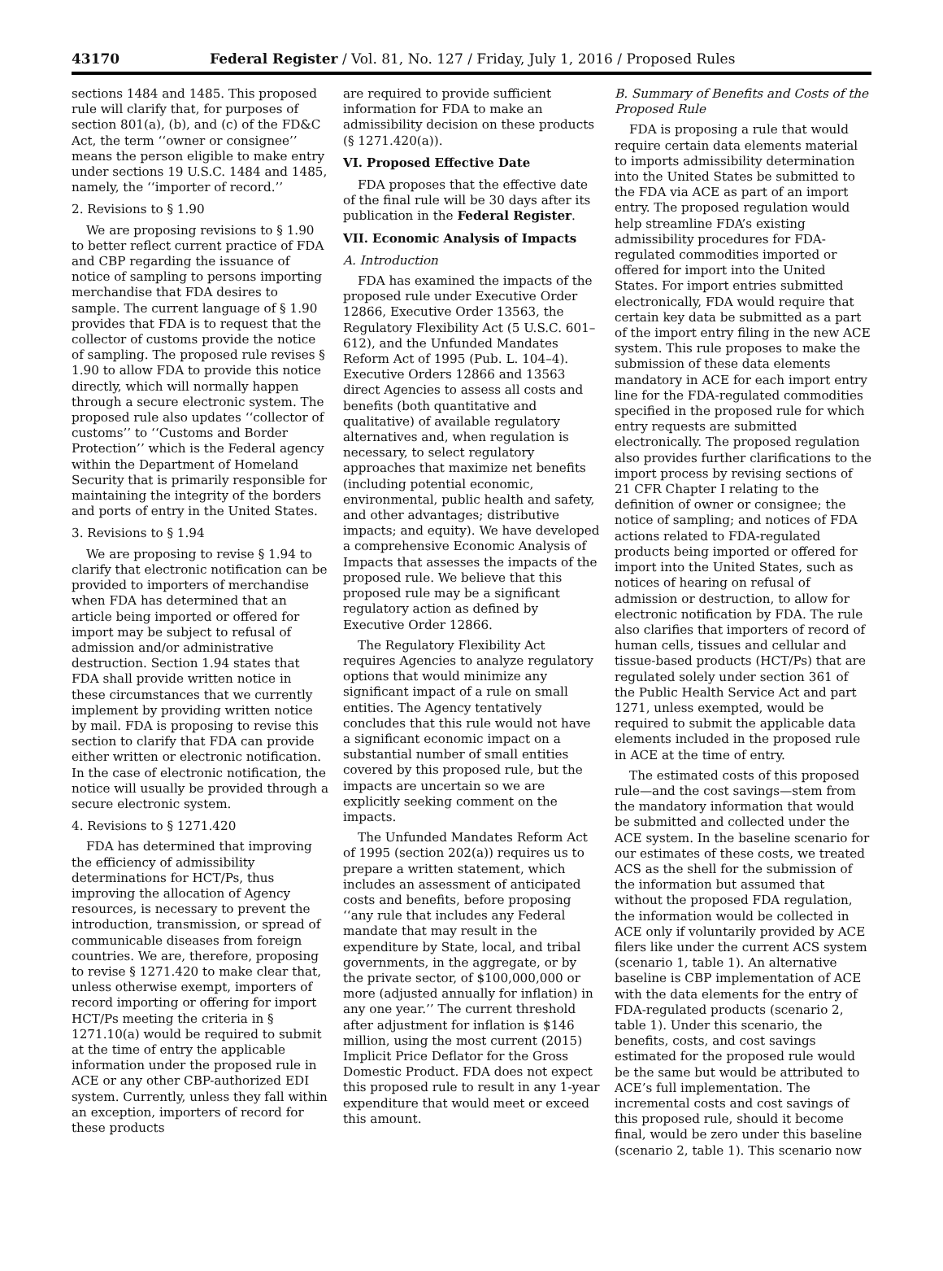43170 Federal Register / Vol. 81, No. 127 / Friday, July 1, 2016 / Proposed Rules
sections 1484 and 1485. This proposed rule will clarify that, for purposes of section 801(a), (b), and (c) of the FD&C Act, the term ‘‘owner or consignee’’ means the person eligible to make entry under sections 19 U.S.C. 1484 and 1485, namely, the ‘‘importer of record.’’
2. Revisions to § 1.90
We are proposing revisions to § 1.90 to better reflect current practice of FDA and CBP regarding the issuance of notice of sampling to persons importing merchandise that FDA desires to sample. The current language of § 1.90 provides that FDA is to request that the collector of customs provide the notice of sampling. The proposed rule revises § 1.90 to allow FDA to provide this notice directly, which will normally happen through a secure electronic system. The proposed rule also updates ‘‘collector of customs’’ to ‘‘Customs and Border Protection’’ which is the Federal agency within the Department of Homeland Security that is primarily responsible for maintaining the integrity of the borders and ports of entry in the United States.
3. Revisions to § 1.94
We are proposing to revise § 1.94 to clarify that electronic notification can be provided to importers of merchandise when FDA has determined that an article being imported or offered for import may be subject to refusal of admission and/or administrative destruction. Section 1.94 states that FDA shall provide written notice in these circumstances that we currently implement by providing written notice by mail. FDA is proposing to revise this section to clarify that FDA can provide either written or electronic notification. In the case of electronic notification, the notice will usually be provided through a secure electronic system.
4. Revisions to § 1271.420
FDA has determined that improving the efficiency of admissibility determinations for HCT/Ps, thus improving the allocation of Agency resources, is necessary to prevent the introduction, transmission, or spread of communicable diseases from foreign countries. We are, therefore, proposing to revise § 1271.420 to make clear that, unless otherwise exempt, importers of record importing or offering for import HCT/Ps meeting the criteria in § 1271.10(a) would be required to submit at the time of entry the applicable information under the proposed rule in ACE or any other CBP-authorized EDI system. Currently, unless they fall within an exception, importers of record for these products
are required to provide sufficient information for FDA to make an admissibility decision on these products (§ 1271.420(a)).
VI. Proposed Effective Date
FDA proposes that the effective date of the final rule will be 30 days after its publication in the Federal Register.
VII. Economic Analysis of Impacts
A. Introduction
FDA has examined the impacts of the proposed rule under Executive Order 12866, Executive Order 13563, the Regulatory Flexibility Act (5 U.S.C. 601–612), and the Unfunded Mandates Reform Act of 1995 (Pub. L. 104–4). Executive Orders 12866 and 13563 direct Agencies to assess all costs and benefits (both quantitative and qualitative) of available regulatory alternatives and, when regulation is necessary, to select regulatory approaches that maximize net benefits (including potential economic, environmental, public health and safety, and other advantages; distributive impacts; and equity). We have developed a comprehensive Economic Analysis of Impacts that assesses the impacts of the proposed rule. We believe that this proposed rule may be a significant regulatory action as defined by Executive Order 12866.
The Regulatory Flexibility Act requires Agencies to analyze regulatory options that would minimize any significant impact of a rule on small entities. The Agency tentatively concludes that this rule would not have a significant economic impact on a substantial number of small entities covered by this proposed rule, but the impacts are uncertain so we are explicitly seeking comment on the impacts.
The Unfunded Mandates Reform Act of 1995 (section 202(a)) requires us to prepare a written statement, which includes an assessment of anticipated costs and benefits, before proposing ‘‘any rule that includes any Federal mandate that may result in the expenditure by State, local, and tribal governments, in the aggregate, or by the private sector, of $100,000,000 or more (adjusted annually for inflation) in any one year.’’ The current threshold after adjustment for inflation is $146 million, using the most current (2015) Implicit Price Deflator for the Gross Domestic Product. FDA does not expect this proposed rule to result in any 1-year expenditure that would meet or exceed this amount.
B. Summary of Benefits and Costs of the Proposed Rule
FDA is proposing a rule that would require certain data elements material to imports admissibility determination into the United States be submitted to the FDA via ACE as part of an import entry. The proposed regulation would help streamline FDA’s existing admissibility procedures for FDA-regulated commodities imported or offered for import into the United States. For import entries submitted electronically, FDA would require that certain key data be submitted as a part of the import entry filing in the new ACE system. This rule proposes to make the submission of these data elements mandatory in ACE for each import entry line for the FDA-regulated commodities specified in the proposed rule for which entry requests are submitted electronically. The proposed regulation also provides further clarifications to the import process by revising sections of 21 CFR Chapter I relating to the definition of owner or consignee; the notice of sampling; and notices of FDA actions related to FDA-regulated products being imported or offered for import into the United States, such as notices of hearing on refusal of admission or destruction, to allow for electronic notification by FDA. The rule also clarifies that importers of record of human cells, tissues and cellular and tissue-based products (HCT/Ps) that are regulated solely under section 361 of the Public Health Service Act and part 1271, unless exempted, would be required to submit the applicable data elements included in the proposed rule in ACE at the time of entry.
The estimated costs of this proposed rule—and the cost savings—stem from the mandatory information that would be submitted and collected under the ACE system. In the baseline scenario for our estimates of these costs, we treated ACS as the shell for the submission of the information but assumed that without the proposed FDA regulation, the information would be collected in ACE only if voluntarily provided by ACE filers like under the current ACS system (scenario 1, table 1). An alternative baseline is CBP implementation of ACE with the data elements for the entry of FDA-regulated products (scenario 2, table 1). Under this scenario, the benefits, costs, and cost savings estimated for the proposed rule would be the same but would be attributed to ACE’s full implementation. The incremental costs and cost savings of this proposed rule, should it become final, would be zero under this baseline (scenario 2, table 1). This scenario now